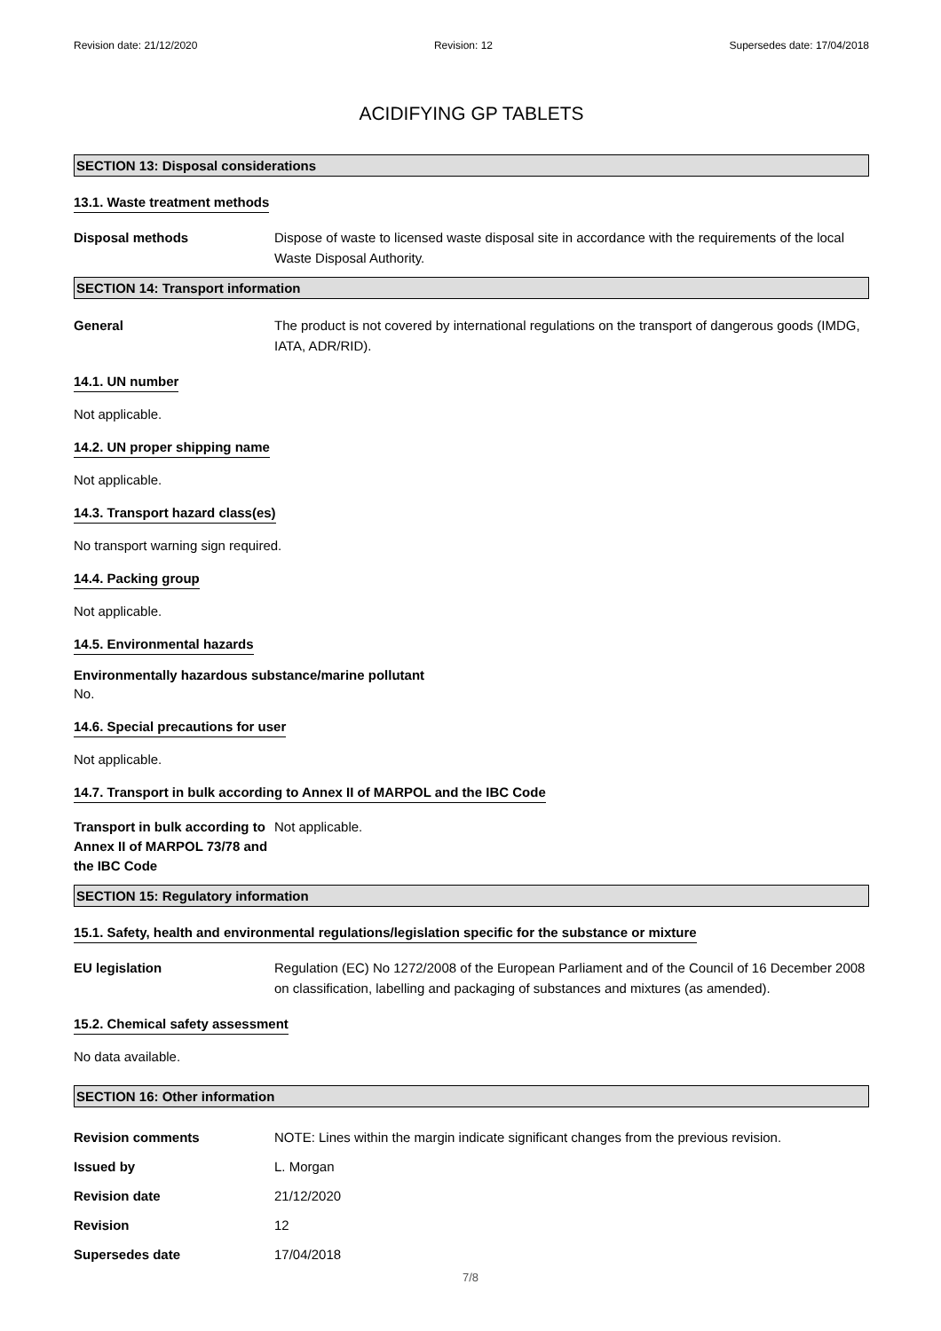Revision date: 21/12/2020 Revision: 12 Supersedes date: 17/04/2018
ACIDIFYING GP TABLETS
SECTION 13: Disposal considerations
13.1. Waste treatment methods
Disposal methods Dispose of waste to licensed waste disposal site in accordance with the requirements of the local Waste Disposal Authority.
SECTION 14: Transport information
General The product is not covered by international regulations on the transport of dangerous goods (IMDG, IATA, ADR/RID).
14.1. UN number
Not applicable.
14.2. UN proper shipping name
Not applicable.
14.3. Transport hazard class(es)
No transport warning sign required.
14.4. Packing group
Not applicable.
14.5. Environmental hazards
Environmentally hazardous substance/marine pollutant
No.
14.6. Special precautions for user
Not applicable.
14.7. Transport in bulk according to Annex II of MARPOL and the IBC Code
Transport in bulk according to Annex II of MARPOL 73/78 and the IBC Code
Not applicable.
SECTION 15: Regulatory information
15.1. Safety, health and environmental regulations/legislation specific for the substance or mixture
EU legislation Regulation (EC) No 1272/2008 of the European Parliament and of the Council of 16 December 2008 on classification, labelling and packaging of substances and mixtures (as amended).
15.2. Chemical safety assessment
No data available.
SECTION 16: Other information
Revision comments NOTE: Lines within the margin indicate significant changes from the previous revision.
Issued by L. Morgan
Revision date 21/12/2020
Revision 12
Supersedes date 17/04/2018
7/8